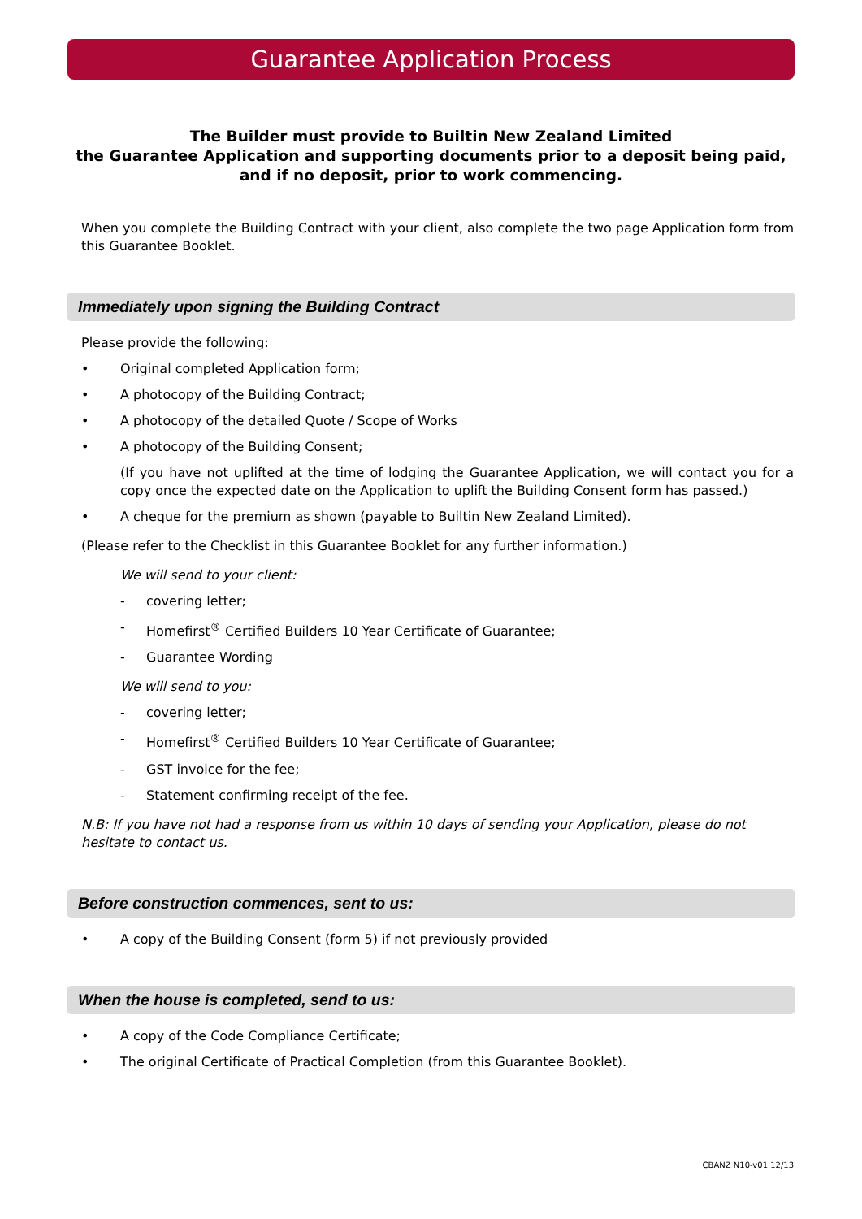Guarantee Application Process
The Builder must provide to Builtin New Zealand Limited
the Guarantee Application and supporting documents prior to a deposit being paid,
and if no deposit, prior to work commencing.
When you complete the Building Contract with your client, also complete the two page Application form from this Guarantee Booklet.
Immediately upon signing the Building Contract
Please provide the following:
• Original completed Application form;
• A photocopy of the Building Contract;
• A photocopy of the detailed Quote / Scope of Works
• A photocopy of the Building Consent;
(If you have not uplifted at the time of lodging the Guarantee Application, we will contact you for a copy once the expected date on the Application to uplift the Building Consent form has passed.)
• A cheque for the premium as shown (payable to Builtin New Zealand Limited).
(Please refer to the Checklist in this Guarantee Booklet for any further information.)
We will send to your client:
- covering letter;
- Homefirst<sup>®</sup> Certified Builders 10 Year Certificate of Guarantee;
- Guarantee Wording
We will send to you:
- covering letter;
- Homefirst<sup>®</sup> Certified Builders 10 Year Certificate of Guarantee;
- GST invoice for the fee;
- Statement confirming receipt of the fee.
N.B: If you have not had a response from us within 10 days of sending your Application, please do not hesitate to contact us.
Before construction commences, sent to us:
• A copy of the Building Consent (form 5) if not previously provided
When the house is completed, send to us:
• A copy of the Code Compliance Certificate;
• The original Certificate of Practical Completion (from this Guarantee Booklet).
CBANZ N10-v01 12/13